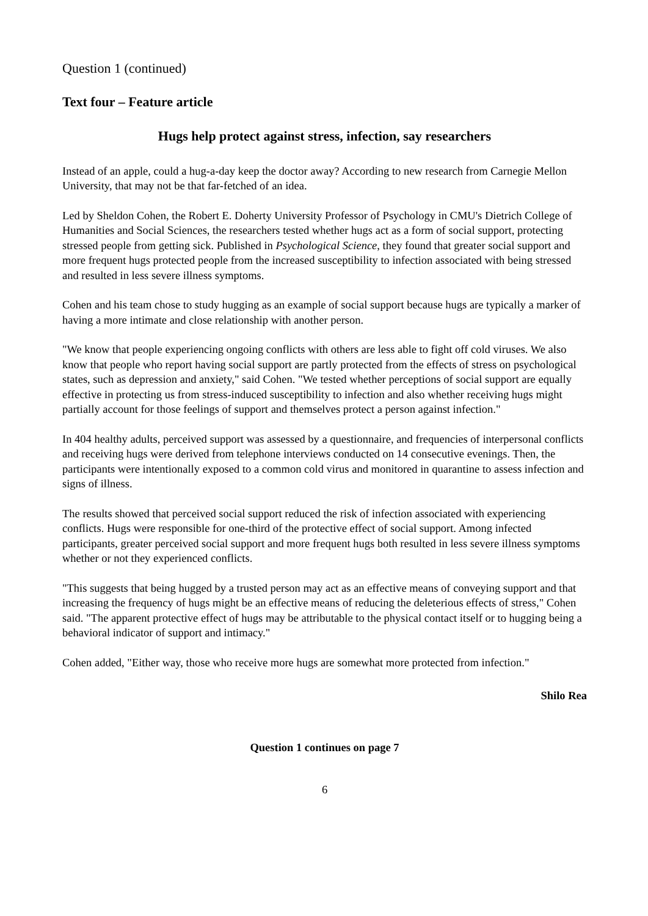Question 1 (continued)
Text four – Feature article
Hugs help protect against stress, infection, say researchers
Instead of an apple, could a hug-a-day keep the doctor away? According to new research from Carnegie Mellon University, that may not be that far-fetched of an idea.
Led by Sheldon Cohen, the Robert E. Doherty University Professor of Psychology in CMU's Dietrich College of Humanities and Social Sciences, the researchers tested whether hugs act as a form of social support, protecting stressed people from getting sick. Published in Psychological Science, they found that greater social support and more frequent hugs protected people from the increased susceptibility to infection associated with being stressed and resulted in less severe illness symptoms.
Cohen and his team chose to study hugging as an example of social support because hugs are typically a marker of having a more intimate and close relationship with another person.
"We know that people experiencing ongoing conflicts with others are less able to fight off cold viruses. We also know that people who report having social support are partly protected from the effects of stress on psychological states, such as depression and anxiety," said Cohen. "We tested whether perceptions of social support are equally effective in protecting us from stress-induced susceptibility to infection and also whether receiving hugs might partially account for those feelings of support and themselves protect a person against infection."
In 404 healthy adults, perceived support was assessed by a questionnaire, and frequencies of interpersonal conflicts and receiving hugs were derived from telephone interviews conducted on 14 consecutive evenings. Then, the participants were intentionally exposed to a common cold virus and monitored in quarantine to assess infection and signs of illness.
The results showed that perceived social support reduced the risk of infection associated with experiencing conflicts. Hugs were responsible for one-third of the protective effect of social support. Among infected participants, greater perceived social support and more frequent hugs both resulted in less severe illness symptoms whether or not they experienced conflicts.
"This suggests that being hugged by a trusted person may act as an effective means of conveying support and that increasing the frequency of hugs might be an effective means of reducing the deleterious effects of stress," Cohen said. "The apparent protective effect of hugs may be attributable to the physical contact itself or to hugging being a behavioral indicator of support and intimacy."
Cohen added, "Either way, those who receive more hugs are somewhat more protected from infection."
Shilo Rea
Question 1 continues on page 7
6